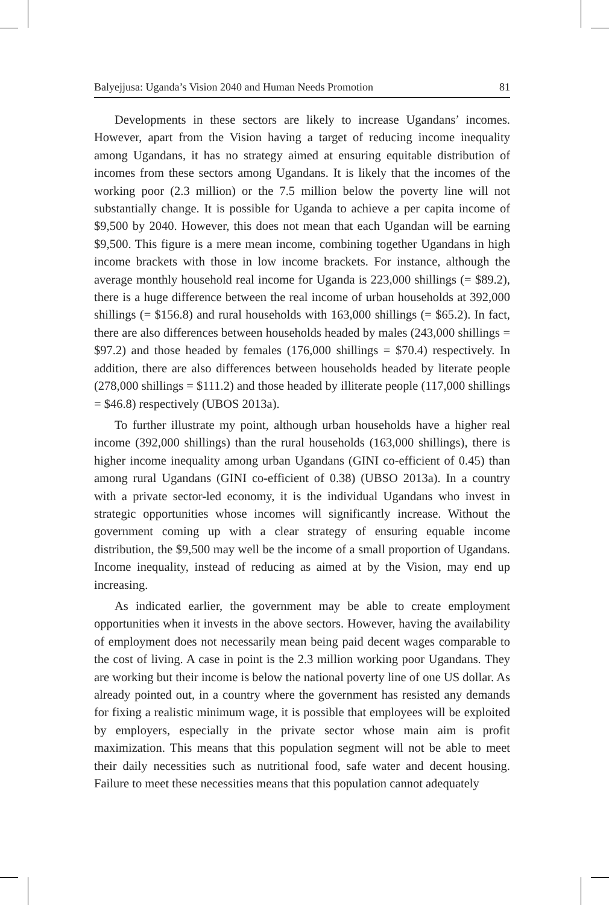Balyejjusa: Uganda’s Vision 2040 and Human Needs Promotion 81
Developments in these sectors are likely to increase Ugandans’ incomes. However, apart from the Vision having a target of reducing income inequality among Ugandans, it has no strategy aimed at ensuring equitable distribution of incomes from these sectors among Ugandans. It is likely that the incomes of the working poor (2.3 million) or the 7.5 million below the poverty line will not substantially change. It is possible for Uganda to achieve a per capita income of $9,500 by 2040. However, this does not mean that each Ugandan will be earning $9,500. This figure is a mere mean income, combining together Ugandans in high income brackets with those in low income brackets. For instance, although the average monthly household real income for Uganda is 223,000 shillings (= $89.2), there is a huge difference between the real income of urban households at 392,000 shillings (= $156.8) and rural households with 163,000 shillings (= $65.2). In fact, there are also differences between households headed by males (243,000 shillings = $97.2) and those headed by females (176,000 shillings = $70.4) respectively. In addition, there are also differences between households headed by literate people (278,000 shillings = $111.2) and those headed by illiterate people (117,000 shillings = $46.8) respectively (UBOS 2013a).
To further illustrate my point, although urban households have a higher real income (392,000 shillings) than the rural households (163,000 shillings), there is higher income inequality among urban Ugandans (GINI co-efficient of 0.45) than among rural Ugandans (GINI co-efficient of 0.38) (UBSO 2013a). In a country with a private sector-led economy, it is the individual Ugandans who invest in strategic opportunities whose incomes will significantly increase. Without the government coming up with a clear strategy of ensuring equable income distribution, the $9,500 may well be the income of a small proportion of Ugandans. Income inequality, instead of reducing as aimed at by the Vision, may end up increasing.
As indicated earlier, the government may be able to create employment opportunities when it invests in the above sectors. However, having the availability of employment does not necessarily mean being paid decent wages comparable to the cost of living. A case in point is the 2.3 million working poor Ugandans. They are working but their income is below the national poverty line of one US dollar. As already pointed out, in a country where the government has resisted any demands for fixing a realistic minimum wage, it is possible that employees will be exploited by employers, especially in the private sector whose main aim is profit maximization. This means that this population segment will not be able to meet their daily necessities such as nutritional food, safe water and decent housing. Failure to meet these necessities means that this population cannot adequately